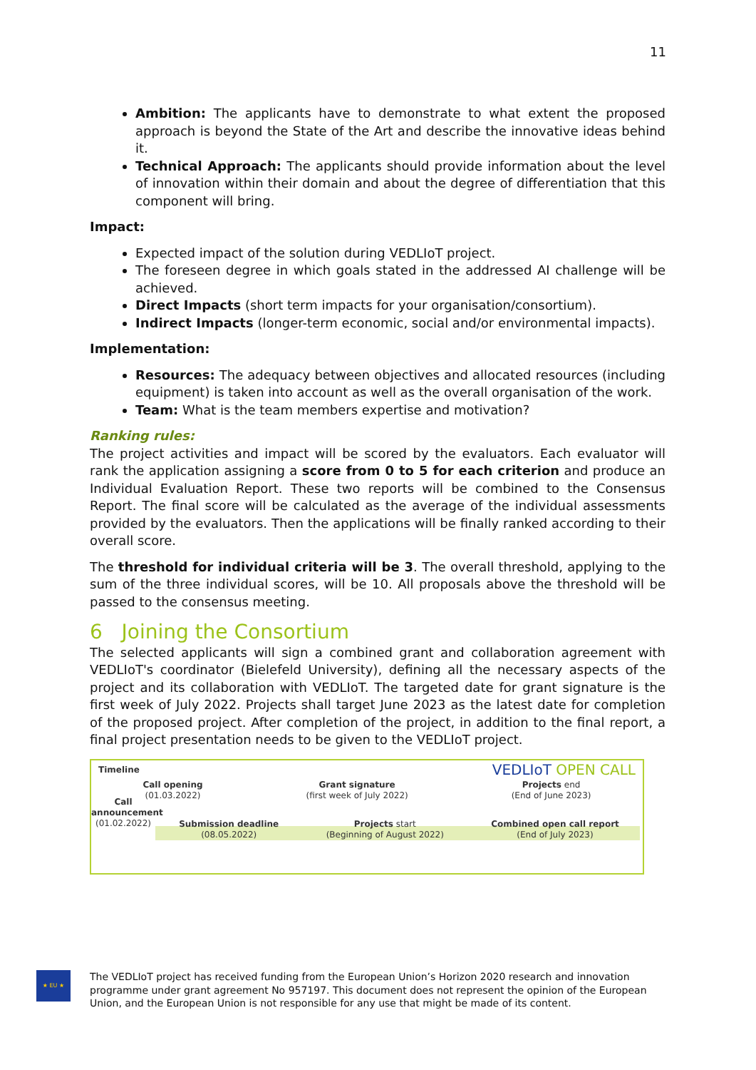11
Ambition: The applicants have to demonstrate to what extent the proposed approach is beyond the State of the Art and describe the innovative ideas behind it.
Technical Approach: The applicants should provide information about the level of innovation within their domain and about the degree of differentiation that this component will bring.
Impact:
Expected impact of the solution during VEDLIoT project.
The foreseen degree in which goals stated in the addressed AI challenge will be achieved.
Direct Impacts (short term impacts for your organisation/consortium).
Indirect Impacts (longer-term economic, social and/or environmental impacts).
Implementation:
Resources: The adequacy between objectives and allocated resources (including equipment) is taken into account as well as the overall organisation of the work.
Team: What is the team members expertise and motivation?
Ranking rules:
The project activities and impact will be scored by the evaluators. Each evaluator will rank the application assigning a score from 0 to 5 for each criterion and produce an Individual Evaluation Report. These two reports will be combined to the Consensus Report. The final score will be calculated as the average of the individual assessments provided by the evaluators. Then the applications will be finally ranked according to their overall score.
The threshold for individual criteria will be 3. The overall threshold, applying to the sum of the three individual scores, will be 10. All proposals above the threshold will be passed to the consensus meeting.
6 Joining the Consortium
The selected applicants will sign a combined grant and collaboration agreement with VEDLIoT's coordinator (Bielefeld University), defining all the necessary aspects of the project and its collaboration with VEDLIoT. The targeted date for grant signature is the first week of July 2022. Projects shall target June 2023 as the latest date for completion of the proposed project. After completion of the project, in addition to the final report, a final project presentation needs to be given to the VEDLIoT project.
Timeline VEDLIoT OPEN CALL
Call opening
(01.03.2022) Grant signature
(first week of July 2022) Projects end
(End of June 2023)
Call announcement
(01.02.2022)
Submission deadline
(08.05.2022) Projects start
(Beginning of August 2022) Combined open call report
(End of July 2023)
★ EU ★
The VEDLIoT project has received funding from the European Union’s Horizon 2020 research and innovation programme under grant agreement No 957197. This document does not represent the opinion of the European Union, and the European Union is not responsible for any use that might be made of its content.